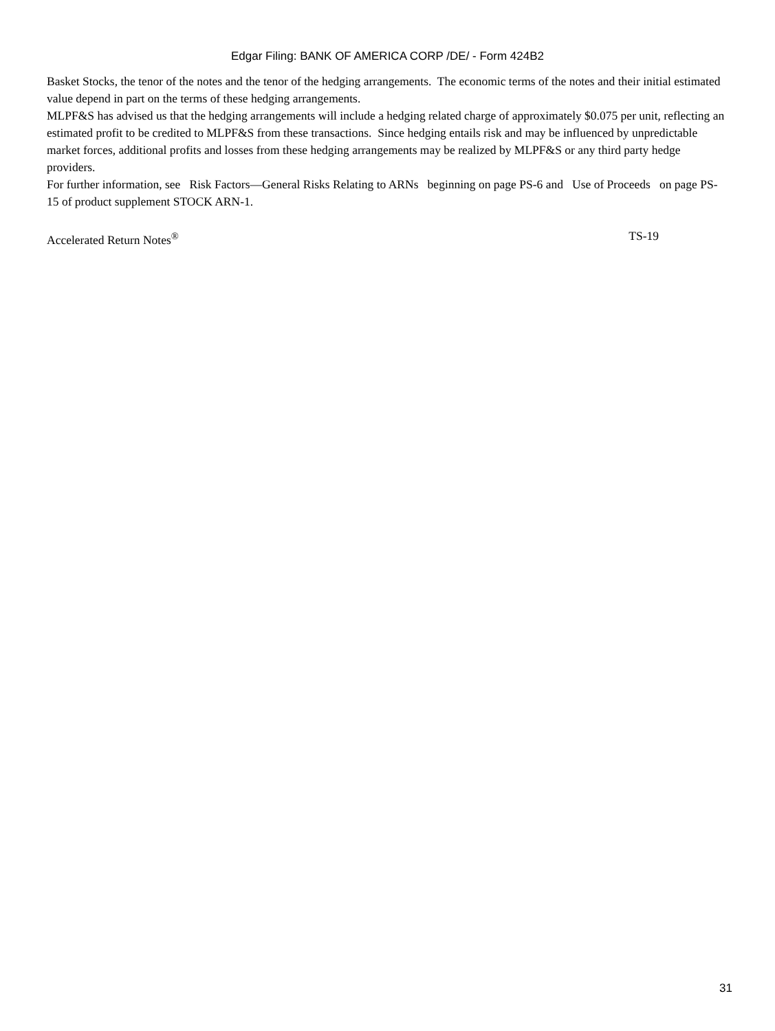Edgar Filing: BANK OF AMERICA CORP /DE/ - Form 424B2
Basket Stocks, the tenor of the notes and the tenor of the hedging arrangements. The economic terms of the notes and their initial estimated value depend in part on the terms of these hedging arrangements.
MLPF&S has advised us that the hedging arrangements will include a hedging related charge of approximately $0.075 per unit, reflecting an estimated profit to be credited to MLPF&S from these transactions. Since hedging entails risk and may be influenced by unpredictable market forces, additional profits and losses from these hedging arrangements may be realized by MLPF&S or any third party hedge providers.
For further information, see Risk Factors—General Risks Relating to ARNs beginning on page PS-6 and Use of Proceeds on page PS-15 of product supplement STOCK ARN-1.
Accelerated Return Notes<sup>®</sup> TS-19
31